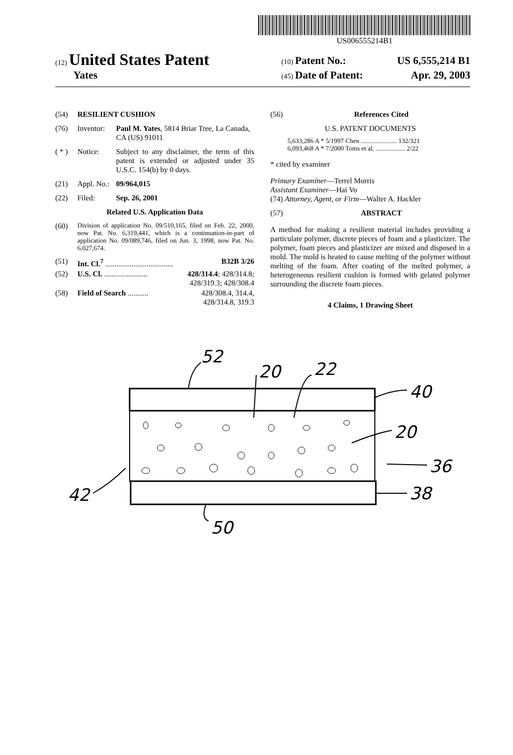US006555214B1
(12) United States Patent
Yates
(10) Patent No.: US 6,555,214 B1
(45) Date of Patent: Apr. 29, 2003
(54) RESILIENT CUSHION
(76) Inventor: Paul M. Yates, 5814 Briar Tree, La Canada, CA (US) 91011
( * ) Notice: Subject to any disclaimer, the term of this patent is extended or adjusted under 35 U.S.C. 154(b) by 0 days.
(21) Appl. No.: 09/964,015
(22) Filed: Sep. 26, 2001
Related U.S. Application Data
(60) Division of application No. 09/510,165, filed on Feb. 22, 2000, now Pat. No. 6,319,441, which is a continuation-in-part of application No. 09/089,746, filed on Jun. 3, 1998, now Pat. No. 6,027,674.
(51) Int. Cl.<sup>7</sup> .................................... B32B 3/26
(52) U.S. Cl. ....................... 428/314.4; 428/314.8;
428/319.3; 428/308.4
(58) Field of Search ........... 428/308.4, 314.4,
428/314.8, 319.3
(56) References Cited
U.S. PATENT DOCUMENTS
5,633,286 A * 5/1997 Chen ...................... 132/321
6,093,468 A * 7/2000 Toms et al. .................. 2/22
* cited by examiner
Primary Examiner—Terrel Morris
Assistant Examiner—Hai Vo
(74) Attorney, Agent, or Firm—Walter A. Hackler
(57) ABSTRACT
A method for making a resilient material includes providing a particulate polymer, discrete pieces of foam and a plasticizer. The polymer, foam pieces and plasticizer are mixed and disposed in a mold. The mold is heated to cause melting of the polymer without melting of the foam. After coating of the melted polymer, a heterogeneous resilient cushion is formed with gelated polymer surrounding the discrete foam pieces.
4 Claims, 1 Drawing Sheet
52
20
22
40
20
36
38
42
50